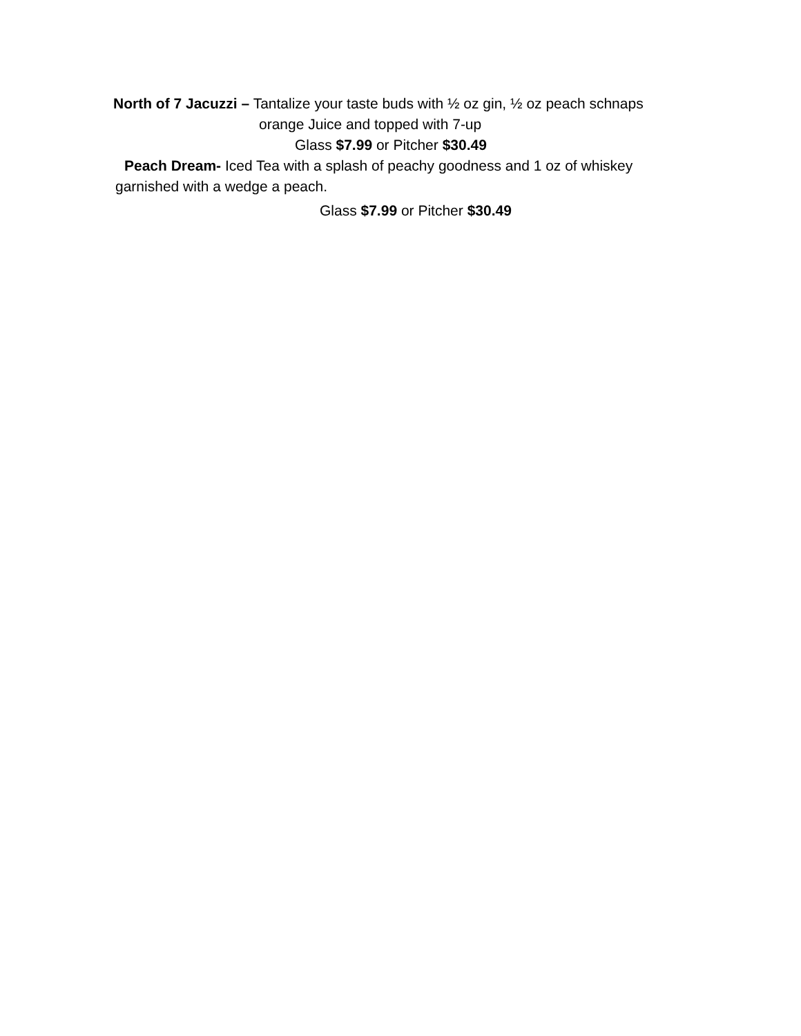North of 7 Jacuzzi – Tantalize your taste buds with ½ oz gin, ½ oz peach schnaps
orange Juice and topped with 7-up
Glass $7.99 or Pitcher $30.49
Peach Dream- Iced Tea with a splash of peachy goodness and 1 oz of whiskey
garnished with a wedge a peach.
Glass $7.99 or Pitcher $30.49